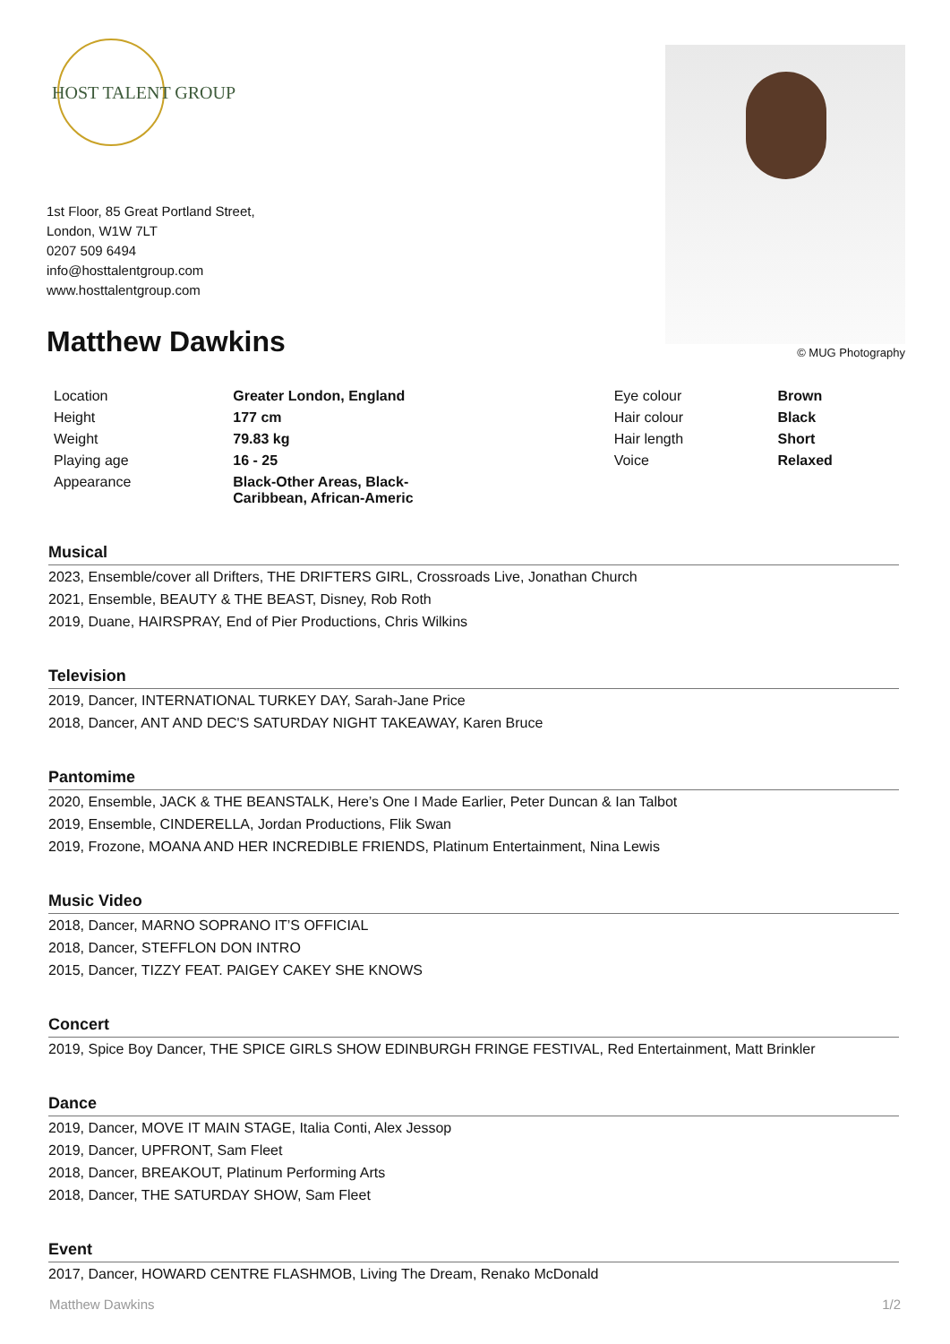HOST TALENT GROUP
1st Floor, 85 Great Portland Street,
London, W1W 7LT
0207 509 6494
info@hosttalentgroup.com
www.hosttalentgroup.com
© MUG Photography
Matthew Dawkins
| Location | Greater London, England | Eye colour | Brown |
| Height | 177 cm | Hair colour | Black |
| Weight | 79.83 kg | Hair length | Short |
| Playing age | 16 - 25 | Voice | Relaxed |
| Appearance | Black-Other Areas, Black- Caribbean, African-Americ | | |
Musical
2023, Ensemble/cover all Drifters, THE DRIFTERS GIRL, Crossroads Live, Jonathan Church
2021, Ensemble, BEAUTY & THE BEAST, Disney, Rob Roth
2019, Duane, HAIRSPRAY, End of Pier Productions, Chris Wilkins
Television
2019, Dancer, INTERNATIONAL TURKEY DAY, Sarah-Jane Price
2018, Dancer, ANT AND DEC'S SATURDAY NIGHT TAKEAWAY, Karen Bruce
Pantomime
2020, Ensemble, JACK & THE BEANSTALK, Here’s One I Made Earlier, Peter Duncan & Ian Talbot
2019, Ensemble, CINDERELLA, Jordan Productions, Flik Swan
2019, Frozone, MOANA AND HER INCREDIBLE FRIENDS, Platinum Entertainment, Nina Lewis
Music Video
2018, Dancer, MARNO SOPRANO IT’S OFFICIAL
2018, Dancer, STEFFLON DON INTRO
2015, Dancer, TIZZY FEAT. PAIGEY CAKEY SHE KNOWS
Concert
2019, Spice Boy Dancer, THE SPICE GIRLS SHOW EDINBURGH FRINGE FESTIVAL, Red Entertainment, Matt Brinkler
Dance
2019, Dancer, MOVE IT MAIN STAGE, Italia Conti, Alex Jessop
2019, Dancer, UPFRONT, Sam Fleet
2018, Dancer, BREAKOUT, Platinum Performing Arts
2018, Dancer, THE SATURDAY SHOW, Sam Fleet
Event
2017, Dancer, HOWARD CENTRE FLASHMOB, Living The Dream, Renako McDonald
Matthew Dawkins 1/2